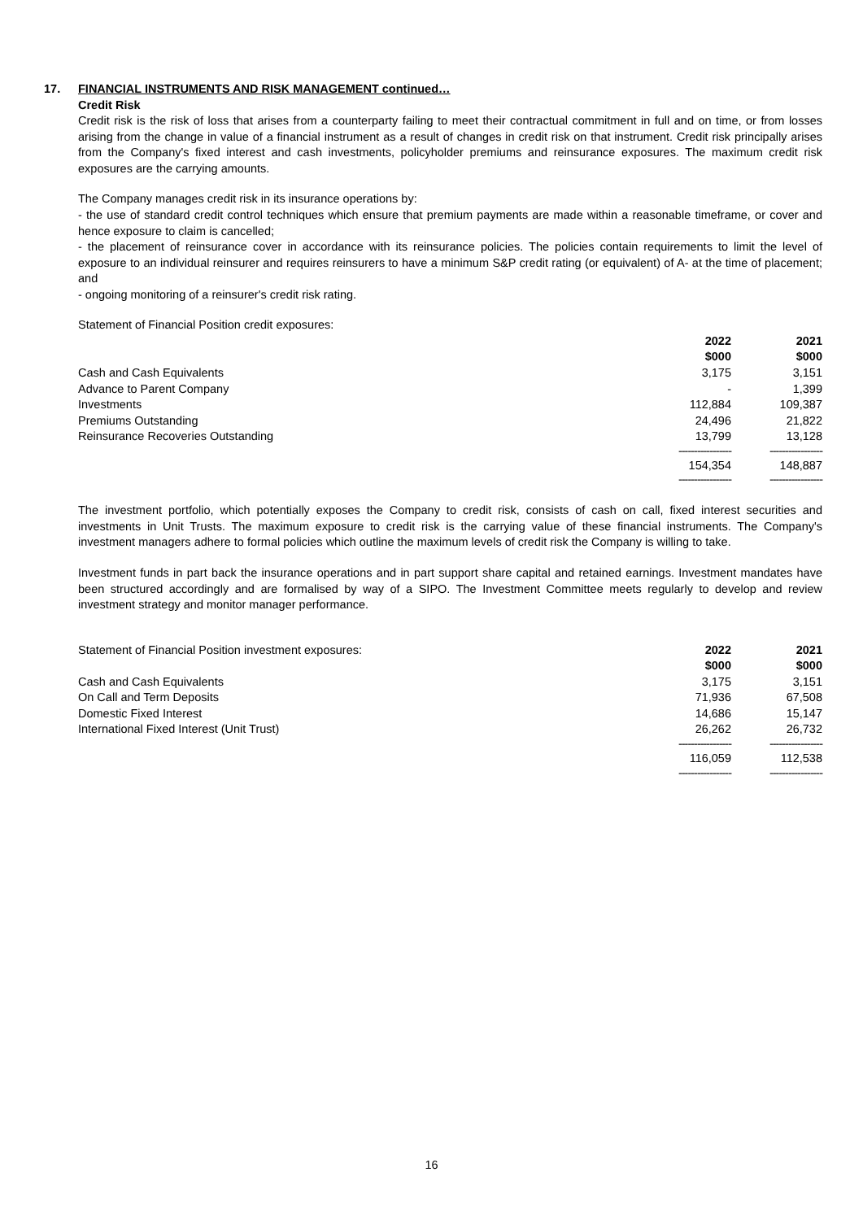17. FINANCIAL INSTRUMENTS AND RISK MANAGEMENT continued…
Credit Risk
Credit risk is the risk of loss that arises from a counterparty failing to meet their contractual commitment in full and on time, or from losses arising from the change in value of a financial instrument as a result of changes in credit risk on that instrument. Credit risk principally arises from the Company's fixed interest and cash investments, policyholder premiums and reinsurance exposures. The maximum credit risk exposures are the carrying amounts.
The Company manages credit risk in its insurance operations by:
- the use of standard credit control techniques which ensure that premium payments are made within a reasonable timeframe, or cover and hence exposure to claim is cancelled;
- the placement of reinsurance cover in accordance with its reinsurance policies. The policies contain requirements to limit the level of exposure to an individual reinsurer and requires reinsurers to have a minimum S&P credit rating (or equivalent) of A- at the time of placement; and
- ongoing monitoring of a reinsurer's credit risk rating.
| Statement of Financial Position credit exposures: | | |
| | 2022 | 2021 |
| | $000 | $000 |
| Cash and Cash Equivalents | 3,175 | 3,151 |
| Advance to Parent Company | - | 1,399 |
| Investments | 112,884 | 109,387 |
| Premiums Outstanding | 24,496 | 21,822 |
| Reinsurance Recoveries Outstanding | 13,799 | 13,128 |
| | ----------------- | ----------------- |
| | 154,354 | 148,887 |
| | ----------------- | ----------------- |
The investment portfolio, which potentially exposes the Company to credit risk, consists of cash on call, fixed interest securities and investments in Unit Trusts. The maximum exposure to credit risk is the carrying value of these financial instruments. The Company's investment managers adhere to formal policies which outline the maximum levels of credit risk the Company is willing to take.
Investment funds in part back the insurance operations and in part support share capital and retained earnings. Investment mandates have been structured accordingly and are formalised by way of a SIPO. The Investment Committee meets regularly to develop and review investment strategy and monitor manager performance.
| Statement of Financial Position investment exposures: | 2022 | 2021 |
| | $000 | $000 |
| Cash and Cash Equivalents | 3,175 | 3,151 |
| On Call and Term Deposits | 71,936 | 67,508 |
| Domestic Fixed Interest | 14,686 | 15,147 |
| International Fixed Interest (Unit Trust) | 26,262 | 26,732 |
| | ----------------- | ----------------- |
| | 116,059 | 112,538 |
| | ----------------- | ----------------- |
16